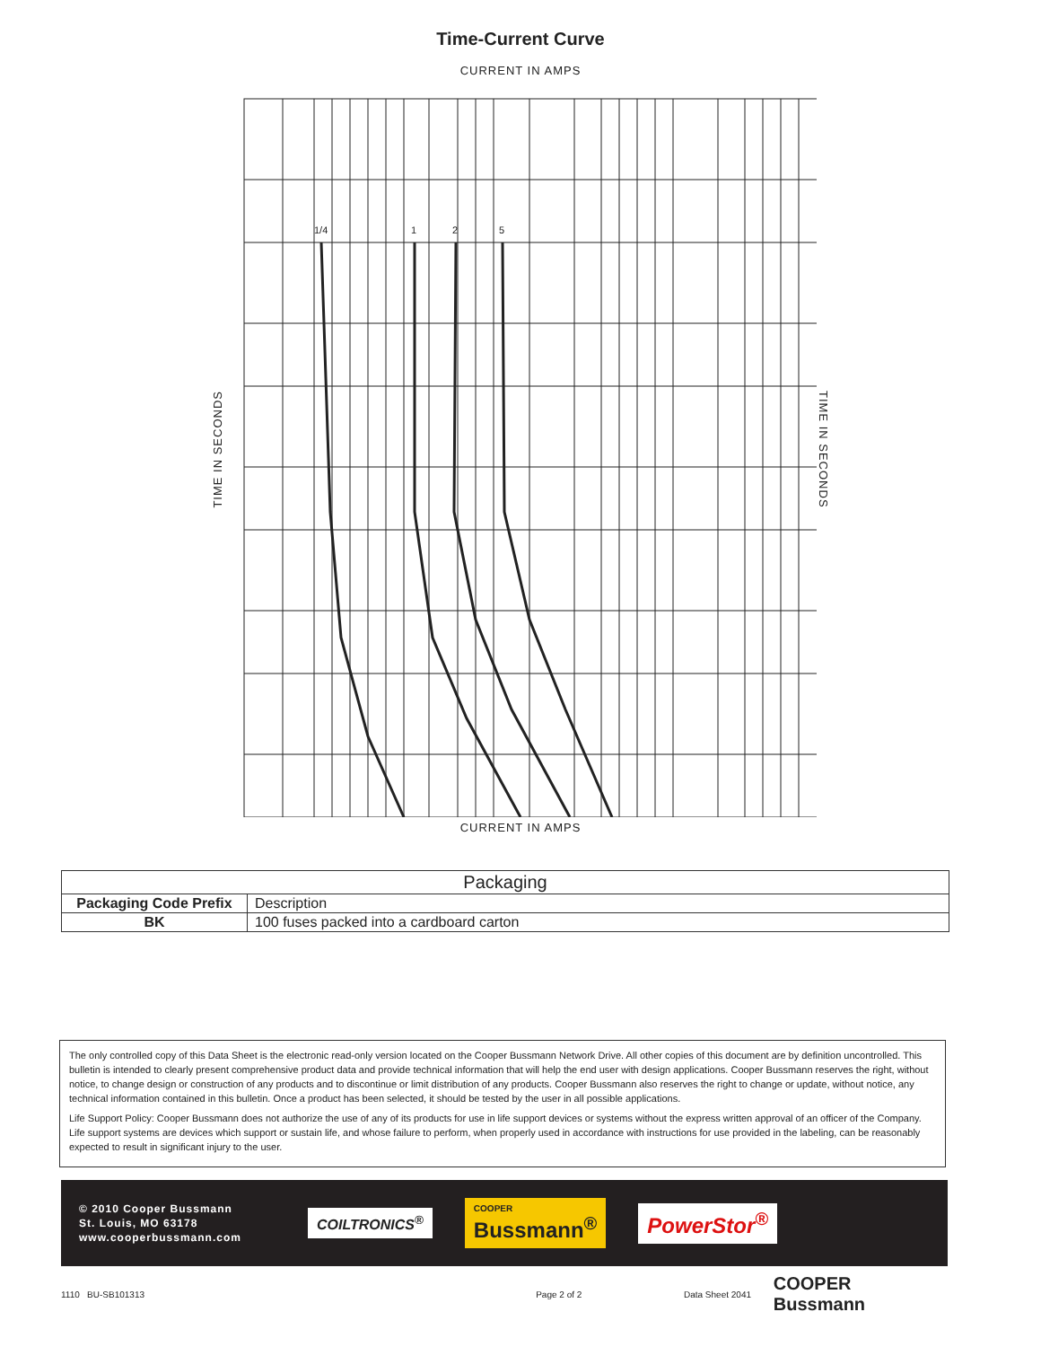Time-Current Curve
CURRENT IN AMPS
TIME IN SECONDS
1/4
1
2
5
TIME IN SECONDS
CURRENT IN AMPS
| Packaging | |
| --- | --- |
| Packaging Code Prefix | Description |
| BK | 100 fuses packed into a cardboard carton |
The only controlled copy of this Data Sheet is the electronic read-only version located on the Cooper Bussmann Network Drive. All other copies of this document are by definition uncontrolled. This bulletin is intended to clearly present comprehensive product data and provide technical information that will help the end user with design applications. Cooper Bussmann reserves the right, without notice, to change design or construction of any products and to discontinue or limit distribution of any products. Cooper Bussmann also reserves the right to change or update, without notice, any technical information contained in this bulletin. Once a product has been selected, it should be tested by the user in all possible applications.
Life Support Policy: Cooper Bussmann does not authorize the use of any of its products for use in life support devices or systems without the express written approval of an officer of the Company. Life support systems are devices which support or sustain life, and whose failure to perform, when properly used in accordance with instructions for use provided in the labeling, can be reasonably expected to result in significant injury to the user.
© 2010 Cooper Bussmann
St. Louis, MO 63178
www.cooperbussmann.com
COILTRONICS<sup>®</sup>
COOPER
Bussmann<sup>®</sup>
PowerStor<sup>®</sup>
1110 BU-SB101313 Page 2 of 2 Data Sheet 2041 COOPER Bussmann